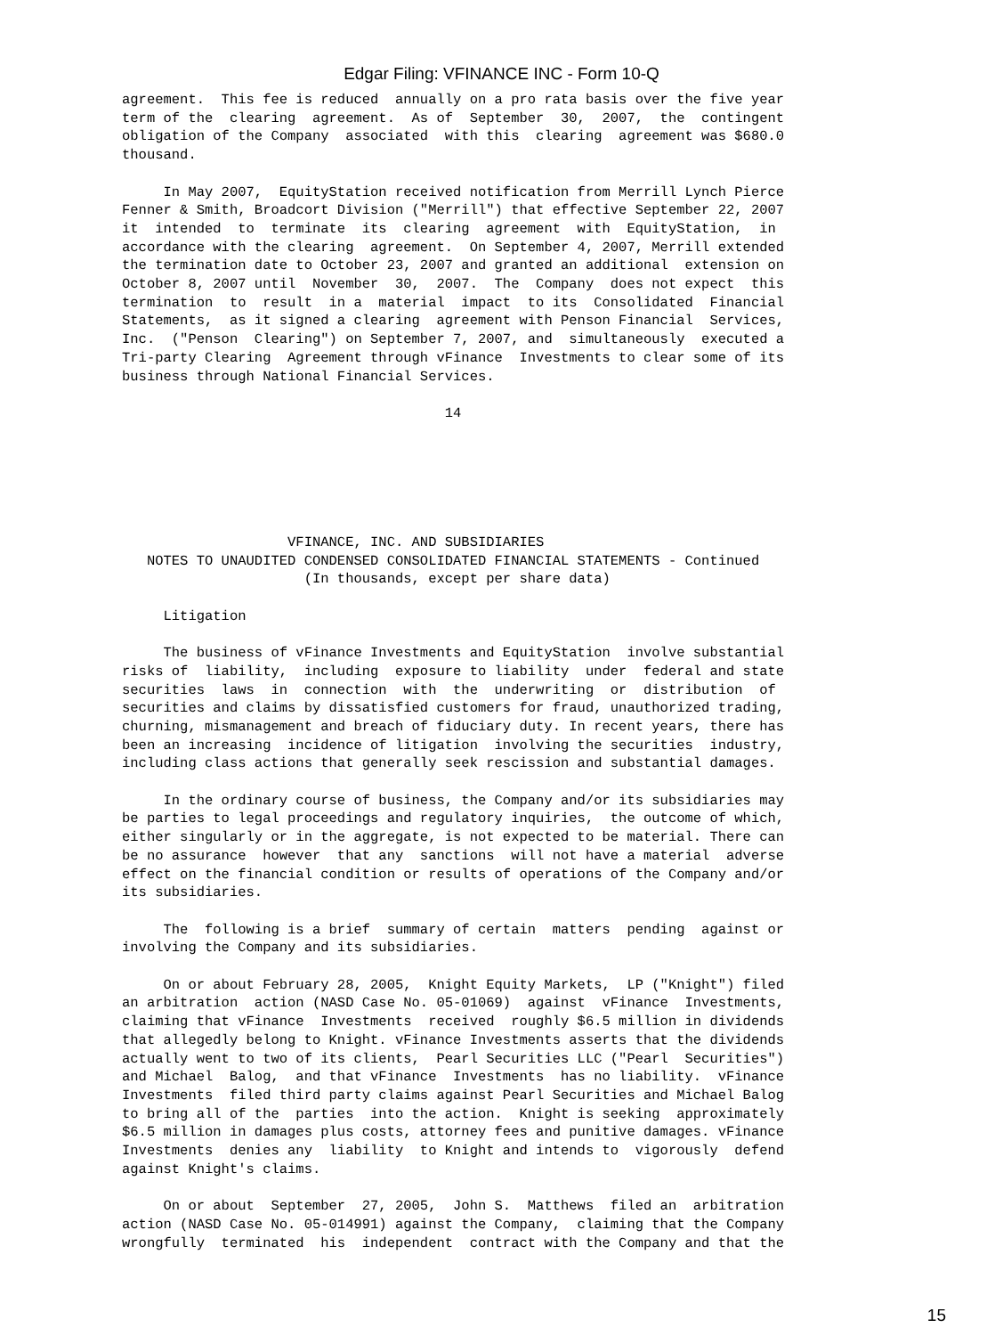Edgar Filing: VFINANCE INC - Form 10-Q
agreement.  This fee is reduced  annually on a pro rata basis over the five year
term of the  clearing  agreement.  As of  September  30,  2007,  the  contingent
obligation of the Company  associated  with this  clearing  agreement was $680.0
thousand.

     In May 2007,  EquityStation received notification from Merrill Lynch Pierce
Fenner & Smith, Broadcort Division ("Merrill") that effective September 22, 2007
it  intended  to  terminate  its  clearing  agreement  with  EquityStation,  in
accordance with the clearing  agreement.  On September 4, 2007, Merrill extended
the termination date to October 23, 2007 and granted an additional  extension on
October 8, 2007 until  November  30,  2007.  The  Company  does not expect  this
termination  to  result  in a  material  impact  to its  Consolidated  Financial
Statements,  as it signed a clearing  agreement with Penson Financial  Services,
Inc.  ("Penson  Clearing") on September 7, 2007, and  simultaneously  executed a
Tri-party Clearing  Agreement through vFinance  Investments to clear some of its
business through National Financial Services.

                                       14






                    VFINANCE, INC. AND SUBSIDIARIES
   NOTES TO UNAUDITED CONDENSED CONSOLIDATED FINANCIAL STATEMENTS - Continued
                      (In thousands, except per share data)

     Litigation

     The business of vFinance Investments and EquityStation  involve substantial
risks of  liability,  including  exposure to liability  under  federal and state
securities  laws  in  connection  with  the  underwriting  or  distribution  of
securities and claims by dissatisfied customers for fraud, unauthorized trading,
churning, mismanagement and breach of fiduciary duty. In recent years, there has
been an increasing  incidence of litigation  involving the securities  industry,
including class actions that generally seek rescission and substantial damages.

     In the ordinary course of business, the Company and/or its subsidiaries may
be parties to legal proceedings and regulatory inquiries,  the outcome of which,
either singularly or in the aggregate, is not expected to be material. There can
be no assurance  however  that any  sanctions  will not have a material  adverse
effect on the financial condition or results of operations of the Company and/or
its subsidiaries.

     The  following is a brief  summary of certain  matters  pending  against or
involving the Company and its subsidiaries.

     On or about February 28, 2005,  Knight Equity Markets,  LP ("Knight") filed
an arbitration  action (NASD Case No. 05-01069)  against  vFinance  Investments,
claiming that vFinance  Investments  received  roughly $6.5 million in dividends
that allegedly belong to Knight. vFinance Investments asserts that the dividends
actually went to two of its clients,  Pearl Securities LLC ("Pearl  Securities")
and Michael  Balog,  and that vFinance  Investments  has no liability.  vFinance
Investments  filed third party claims against Pearl Securities and Michael Balog
to bring all of the  parties  into the action.  Knight is seeking  approximately
$6.5 million in damages plus costs, attorney fees and punitive damages. vFinance
Investments  denies any  liability  to Knight and intends to  vigorously  defend
against Knight's claims.

     On or about  September  27, 2005,  John S.  Matthews  filed an  arbitration
action (NASD Case No. 05-014991) against the Company,  claiming that the Company
wrongfully  terminated  his  independent  contract with the Company and that the
15